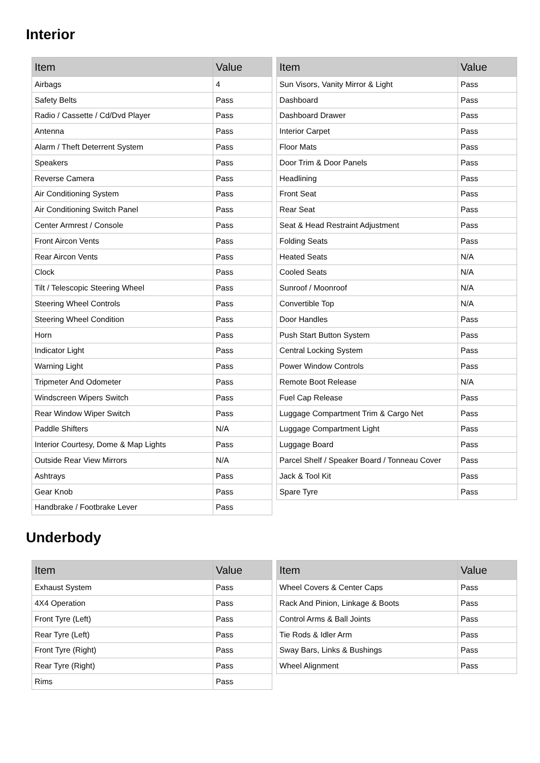Interior
| Item | Value |
| --- | --- |
| Airbags | 4 |
| Safety Belts | Pass |
| Radio / Cassette / Cd/Dvd Player | Pass |
| Antenna | Pass |
| Alarm / Theft Deterrent System | Pass |
| Speakers | Pass |
| Reverse Camera | Pass |
| Air Conditioning System | Pass |
| Air Conditioning Switch Panel | Pass |
| Center Armrest / Console | Pass |
| Front Aircon Vents | Pass |
| Rear Aircon Vents | Pass |
| Clock | Pass |
| Tilt / Telescopic Steering Wheel | Pass |
| Steering Wheel Controls | Pass |
| Steering Wheel Condition | Pass |
| Horn | Pass |
| Indicator Light | Pass |
| Warning Light | Pass |
| Tripmeter And Odometer | Pass |
| Windscreen Wipers Switch | Pass |
| Rear Window Wiper Switch | Pass |
| Paddle Shifters | N/A |
| Interior Courtesy, Dome & Map Lights | Pass |
| Outside Rear View Mirrors | N/A |
| Ashtrays | Pass |
| Gear Knob | Pass |
| Handbrake / Footbrake Lever | Pass |
| Item | Value |
| --- | --- |
| Sun Visors, Vanity Mirror & Light | Pass |
| Dashboard | Pass |
| Dashboard Drawer | Pass |
| Interior Carpet | Pass |
| Floor Mats | Pass |
| Door Trim & Door Panels | Pass |
| Headlining | Pass |
| Front Seat | Pass |
| Rear Seat | Pass |
| Seat & Head Restraint Adjustment | Pass |
| Folding Seats | Pass |
| Heated Seats | N/A |
| Cooled Seats | N/A |
| Sunroof / Moonroof | N/A |
| Convertible Top | N/A |
| Door Handles | Pass |
| Push Start Button System | Pass |
| Central Locking System | Pass |
| Power Window Controls | Pass |
| Remote Boot Release | N/A |
| Fuel Cap Release | Pass |
| Luggage Compartment Trim & Cargo Net | Pass |
| Luggage Compartment Light | Pass |
| Luggage Board | Pass |
| Parcel Shelf / Speaker Board / Tonneau Cover | Pass |
| Jack & Tool Kit | Pass |
| Spare Tyre | Pass |
Underbody
| Item | Value |
| --- | --- |
| Exhaust System | Pass |
| 4X4 Operation | Pass |
| Front Tyre (Left) | Pass |
| Rear Tyre (Left) | Pass |
| Front Tyre (Right) | Pass |
| Rear Tyre (Right) | Pass |
| Rims | Pass |
| Item | Value |
| --- | --- |
| Wheel Covers & Center Caps | Pass |
| Rack And Pinion, Linkage & Boots | Pass |
| Control Arms & Ball Joints | Pass |
| Tie Rods & Idler Arm | Pass |
| Sway Bars, Links & Bushings | Pass |
| Wheel Alignment | Pass |